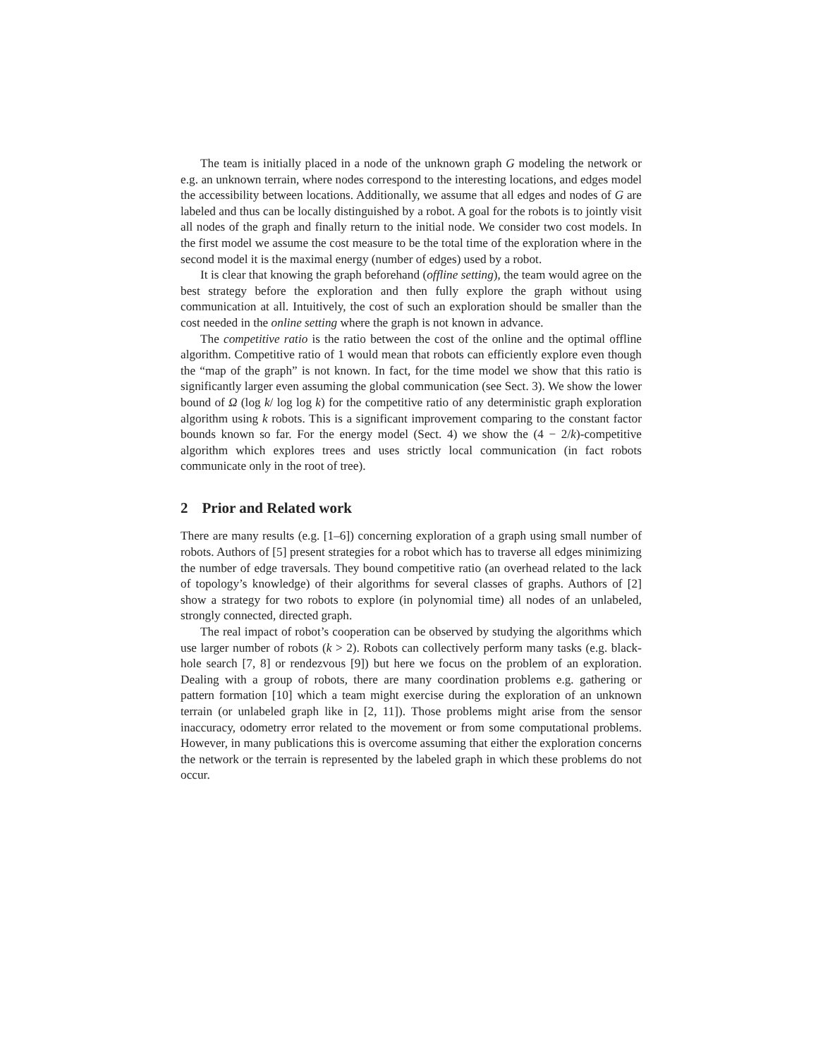The team is initially placed in a node of the unknown graph G modeling the network or e.g. an unknown terrain, where nodes correspond to the interesting locations, and edges model the accessibility between locations. Additionally, we assume that all edges and nodes of G are labeled and thus can be locally distinguished by a robot. A goal for the robots is to jointly visit all nodes of the graph and finally return to the initial node. We consider two cost models. In the first model we assume the cost measure to be the total time of the exploration where in the second model it is the maximal energy (number of edges) used by a robot.
It is clear that knowing the graph beforehand (offline setting), the team would agree on the best strategy before the exploration and then fully explore the graph without using communication at all. Intuitively, the cost of such an exploration should be smaller than the cost needed in the online setting where the graph is not known in advance.
The competitive ratio is the ratio between the cost of the online and the optimal offline algorithm. Competitive ratio of 1 would mean that robots can efficiently explore even though the “map of the graph” is not known. In fact, for the time model we show that this ratio is significantly larger even assuming the global communication (see Sect. 3). We show the lower bound of Ω (log k/ log log k) for the competitive ratio of any deterministic graph exploration algorithm using k robots. This is a significant improvement comparing to the constant factor bounds known so far. For the energy model (Sect. 4) we show the (4 − 2/k)-competitive algorithm which explores trees and uses strictly local communication (in fact robots communicate only in the root of tree).
2 Prior and Related work
There are many results (e.g. [1–6]) concerning exploration of a graph using small number of robots. Authors of [5] present strategies for a robot which has to traverse all edges minimizing the number of edge traversals. They bound competitive ratio (an overhead related to the lack of topology’s knowledge) of their algorithms for several classes of graphs. Authors of [2] show a strategy for two robots to explore (in polynomial time) all nodes of an unlabeled, strongly connected, directed graph.
The real impact of robot’s cooperation can be observed by studying the algorithms which use larger number of robots (k > 2). Robots can collectively perform many tasks (e.g. black-hole search [7, 8] or rendezvous [9]) but here we focus on the problem of an exploration. Dealing with a group of robots, there are many coordination problems e.g. gathering or pattern formation [10] which a team might exercise during the exploration of an unknown terrain (or unlabeled graph like in [2, 11]). Those problems might arise from the sensor inaccuracy, odometry error related to the movement or from some computational problems. However, in many publications this is overcome assuming that either the exploration concerns the network or the terrain is represented by the labeled graph in which these problems do not occur.